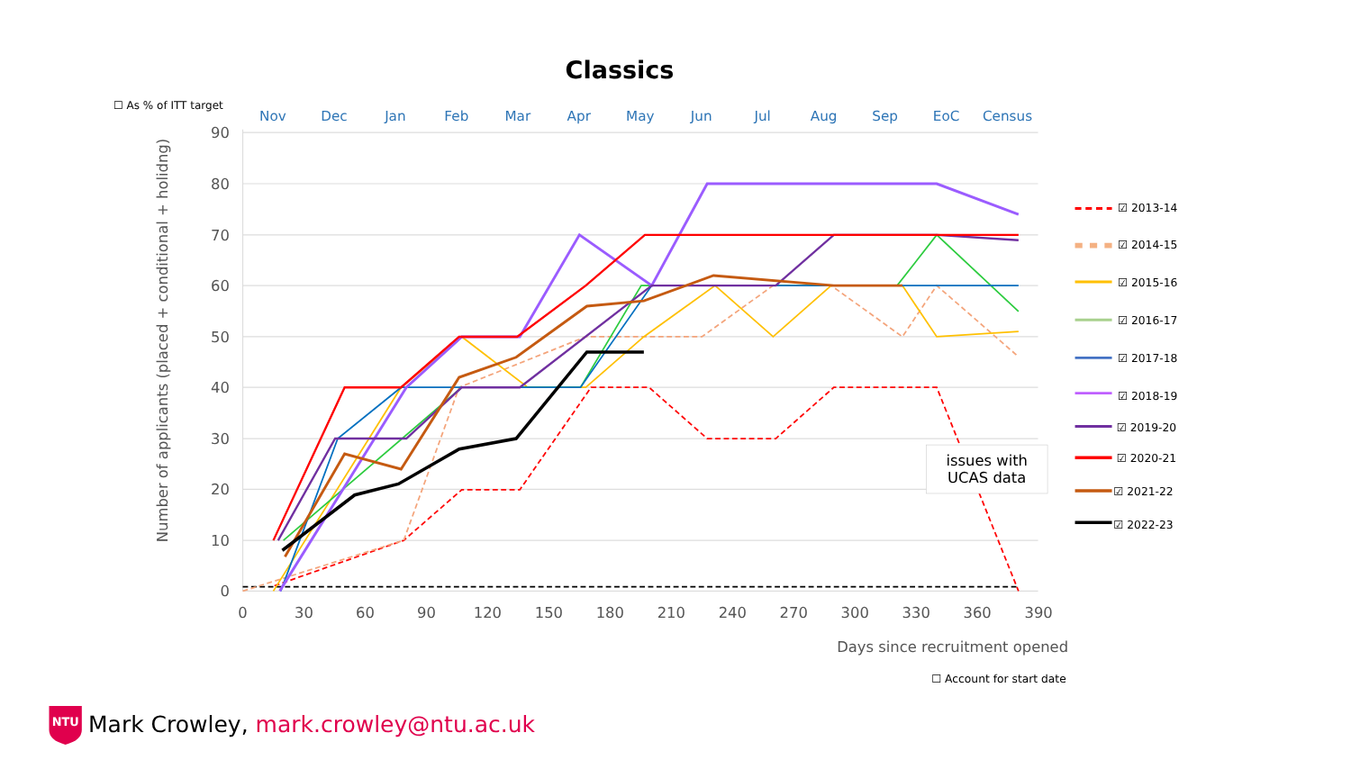Classics
☐ As % of ITT target
Nov
Dec
Jan
Feb
Mar
Apr
May
Jun
Jul
Aug
Sep
EoC
Census
90
80
70
60
50
40
30
20
10
0
0
30
60
90
120
150
180
210
240
270
300
330
360
390
Number of applicants (placed + conditional + holidng)
issues with
UCAS data
Days since recruitment opened
☑ 2013-14
☑ 2014-15
☑ 2015-16
☑ 2016-17
☑ 2017-18
☑ 2018-19
☑ 2019-20
☑ 2020-21
☑ 2021-22
☑ 2022-23
☐ Account for start date
NTU
Mark Crowley, mark.crowley@ntu.ac.uk